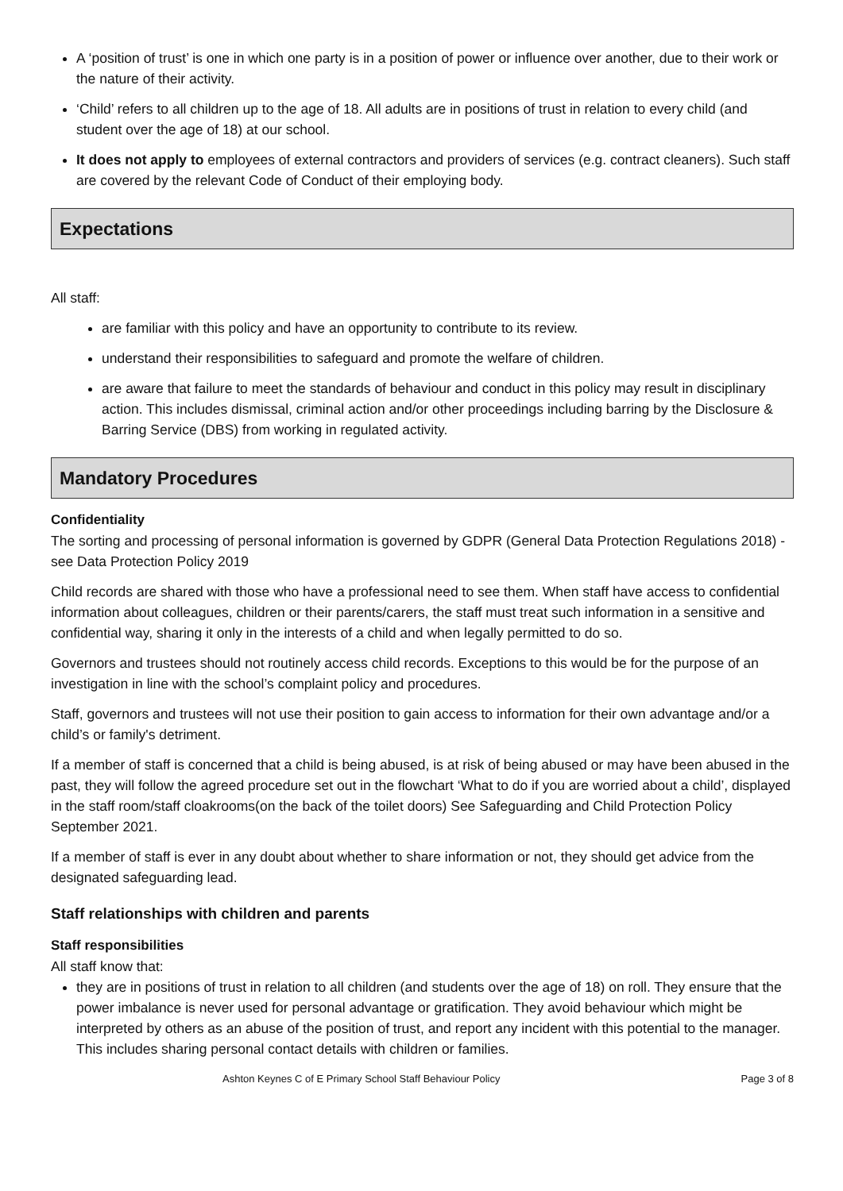A ‘position of trust’ is one in which one party is in a position of power or influence over another, due to their work or the nature of their activity.
‘Child’ refers to all children up to the age of 18. All adults are in positions of trust in relation to every child (and student over the age of 18) at our school.
It does not apply to employees of external contractors and providers of services (e.g. contract cleaners). Such staff are covered by the relevant Code of Conduct of their employing body.
Expectations
All staff:
are familiar with this policy and have an opportunity to contribute to its review.
understand their responsibilities to safeguard and promote the welfare of children.
are aware that failure to meet the standards of behaviour and conduct in this policy may result in disciplinary action. This includes dismissal, criminal action and/or other proceedings including barring by the Disclosure & Barring Service (DBS) from working in regulated activity.
Mandatory Procedures
Confidentiality
The sorting and processing of personal information is governed by GDPR (General Data Protection Regulations 2018) - see Data Protection Policy 2019
Child records are shared with those who have a professional need to see them. When staff have access to confidential information about colleagues, children or their parents/carers, the staff must treat such information in a sensitive and confidential way, sharing it only in the interests of a child and when legally permitted to do so.
Governors and trustees should not routinely access child records. Exceptions to this would be for the purpose of an investigation in line with the school’s complaint policy and procedures.
Staff, governors and trustees will not use their position to gain access to information for their own advantage and/or a child’s or family's detriment.
If a member of staff is concerned that a child is being abused, is at risk of being abused or may have been abused in the past, they will follow the agreed procedure set out in the flowchart ‘What to do if you are worried about a child’, displayed in the staff room/staff cloakrooms(on the back of the toilet doors) See Safeguarding and Child Protection Policy September 2021.
If a member of staff is ever in any doubt about whether to share information or not, they should get advice from the designated safeguarding lead.
Staff relationships with children and parents
Staff responsibilities
All staff know that:
they are in positions of trust in relation to all children (and students over the age of 18) on roll. They ensure that the power imbalance is never used for personal advantage or gratification. They avoid behaviour which might be interpreted by others as an abuse of the position of trust, and report any incident with this potential to the manager. This includes sharing personal contact details with children or families.
Ashton Keynes C of E Primary School Staff Behaviour Policy Page 3 of 8